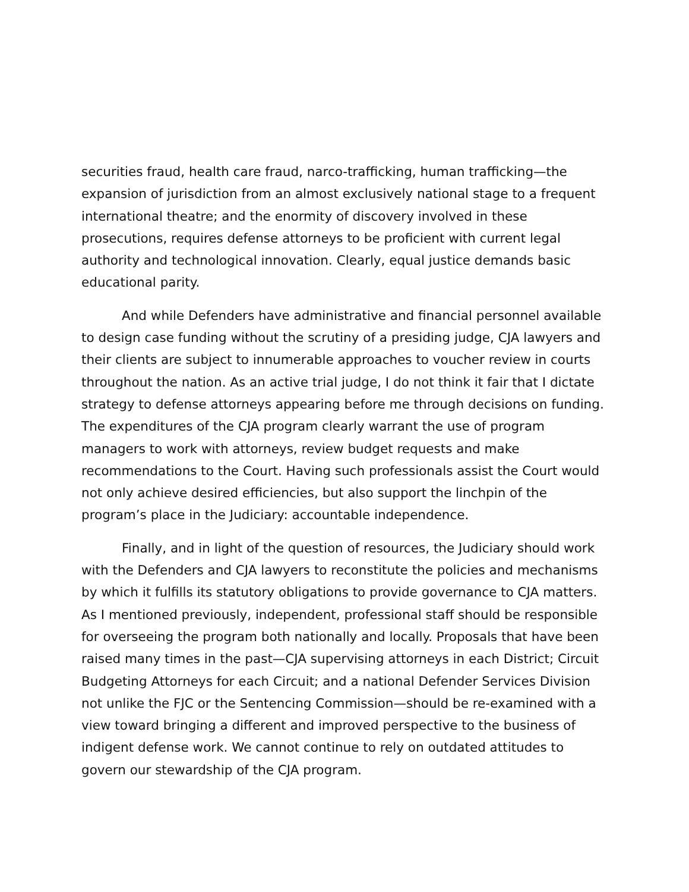securities fraud, health care fraud, narco-trafficking, human trafficking—the expansion of jurisdiction from an almost exclusively national stage to a frequent international theatre; and the enormity of discovery involved in these prosecutions, requires defense attorneys to be proficient with current legal authority and technological innovation. Clearly, equal justice demands basic educational parity.
And while Defenders have administrative and financial personnel available to design case funding without the scrutiny of a presiding judge, CJA lawyers and their clients are subject to innumerable approaches to voucher review in courts throughout the nation. As an active trial judge, I do not think it fair that I dictate strategy to defense attorneys appearing before me through decisions on funding. The expenditures of the CJA program clearly warrant the use of program managers to work with attorneys, review budget requests and make recommendations to the Court. Having such professionals assist the Court would not only achieve desired efficiencies, but also support the linchpin of the program’s place in the Judiciary: accountable independence.
Finally, and in light of the question of resources, the Judiciary should work with the Defenders and CJA lawyers to reconstitute the policies and mechanisms by which it fulfills its statutory obligations to provide governance to CJA matters. As I mentioned previously, independent, professional staff should be responsible for overseeing the program both nationally and locally. Proposals that have been raised many times in the past—CJA supervising attorneys in each District; Circuit Budgeting Attorneys for each Circuit; and a national Defender Services Division not unlike the FJC or the Sentencing Commission—should be re-examined with a view toward bringing a different and improved perspective to the business of indigent defense work. We cannot continue to rely on outdated attitudes to govern our stewardship of the CJA program.